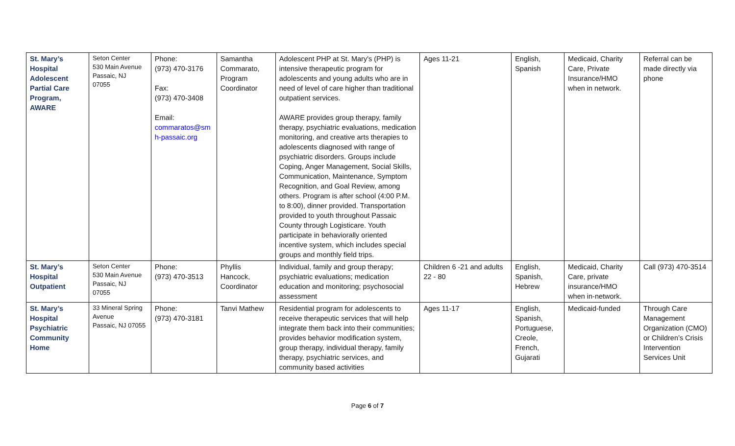| St. Mary’s Hospital Adolescent Partial Care Program, AWARE | Seton Center 530 Main Avenue Passaic, NJ 07055 | Phone: (973) 470-3176 Fax: (973) 470-3408 Email: commaratos@sm h-passaic.org | Samantha Commarato, Program Coordinator | Adolescent PHP at St. Mary's (PHP) is intensive therapeutic program for adolescents and young adults who are in need of level of care higher than traditional outpatient services. AWARE provides group therapy, family therapy, psychiatric evaluations, medication monitoring, and creative arts therapies to adolescents diagnosed with range of psychiatric disorders. Groups include Coping, Anger Management, Social Skills, Communication, Maintenance, Symptom Recognition, and Goal Review, among others. Program is after school (4:00 P.M. to 8:00), dinner provided. Transportation provided to youth throughout Passaic County through Logisticare. Youth participate in behaviorally oriented incentive system, which includes special groups and monthly field trips. | Ages 11-21 | English, Spanish | Medicaid, Charity Care, Private Insurance/HMO when in network. | Referral can be made directly via phone |
| St. Mary’s Hospital Outpatient | Seton Center 530 Main Avenue Passaic, NJ 07055 | Phone: (973) 470-3513 | Phyllis Hancock, Coordinator | Individual, family and group therapy; psychiatric evaluations; medication education and monitoring; psychosocial assessment | Children 6 -21 and adults 22 - 80 | English, Spanish, Hebrew | Medicaid, Charity Care, private insurance/HMO when in-network. | Call (973) 470-3514 |
| St. Mary’s Hospital Psychiatric Community Home | 33 Mineral Spring Avenue Passaic, NJ 07055 | Phone: (973) 470-3181 | Tanvi Mathew | Residential program for adolescents to receive therapeutic services that will help integrate them back into their communities; provides behavior modification system, group therapy, individual therapy, family therapy, psychiatric services, and community based activities | Ages 11-17 | English, Spanish, Portuguese, Creole, French, Gujarati | Medicaid-funded | Through Care Management Organization (CMO) or Children’s Crisis Intervention Services Unit |
Page 6 of 7